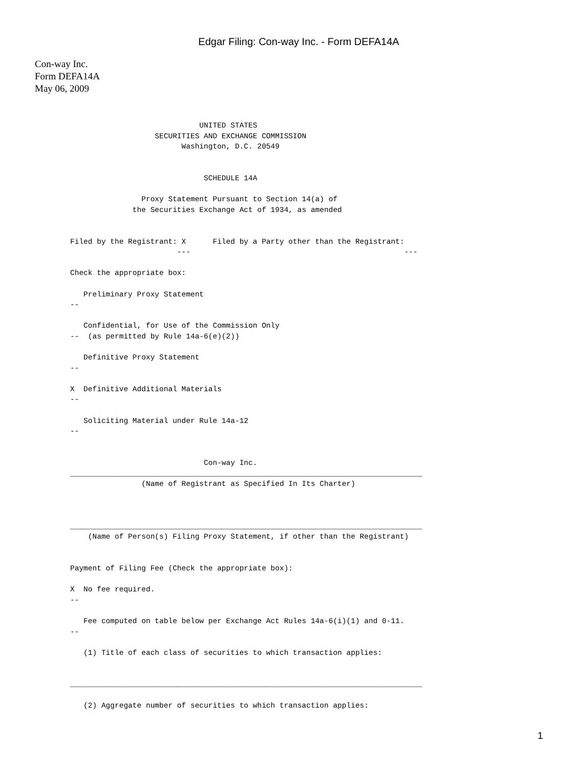Edgar Filing: Con-way Inc. - Form DEFA14A
Con-way Inc.
Form DEFA14A
May 06, 2009
                             UNITED STATES
                   SECURITIES AND EXCHANGE COMMISSION
                         Washington, D.C. 20549


                              SCHEDULE 14A

                Proxy Statement Pursuant to Section 14(a) of
              the Securities Exchange Act of 1934, as amended


Filed by the Registrant: X      Filed by a Party other than the Registrant:
                        ---                                                ---

Check the appropriate box:

   Preliminary Proxy Statement
--

   Confidential, for Use of the Commission Only
--  (as permitted by Rule 14a-6(e)(2))

   Definitive Proxy Statement
--

X  Definitive Additional Materials
--

   Soliciting Material under Rule 14a-12
--


                              Con-way Inc.
_______________________________________________________________________________
                (Name of Registrant as Specified In Its Charter)



_______________________________________________________________________________
    (Name of Person(s) Filing Proxy Statement, if other than the Registrant)


Payment of Filing Fee (Check the appropriate box):

X  No fee required.
--

   Fee computed on table below per Exchange Act Rules 14a-6(i)(1) and 0-11.
--

   (1) Title of each class of securities to which transaction applies:


_______________________________________________________________________________

   (2) Aggregate number of securities to which transaction applies:
1